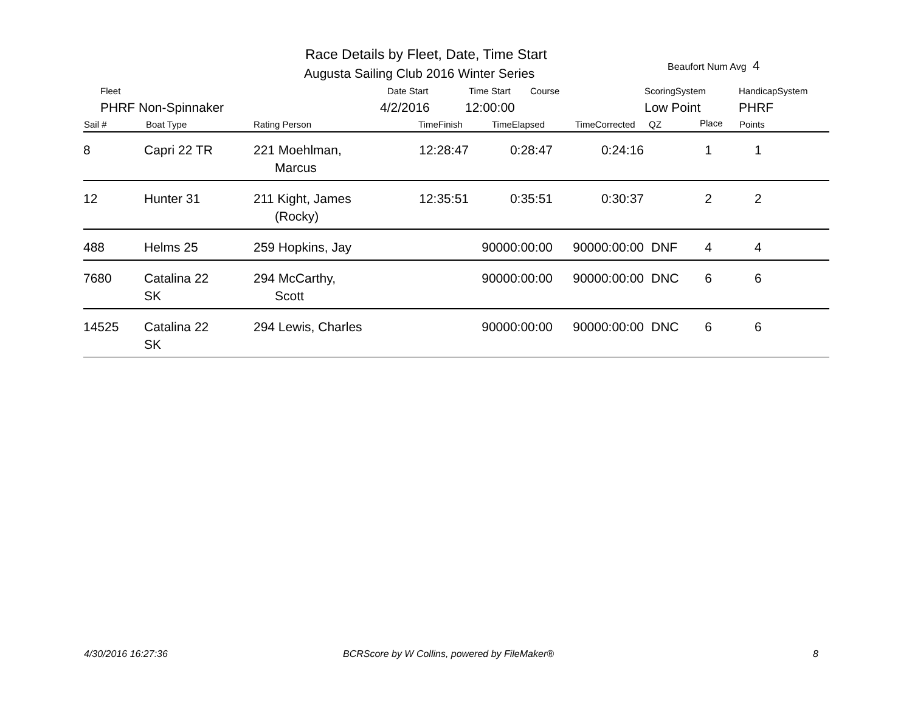Race Details by Fleet, Date, Time Start
Augusta Sailing Club 2016 Winter Series
Beaufort Num Avg 4
Fleet Date Start Time Start Course ScoringSystem HandicapSystem
PHRF Non-Spinnaker 4/2/2016 12:00:00 Low Point PHRF
Sail # Boat Type Rating Person TimeFinish TimeElapsed TimeCorrected QZ Place Points
| 8 | Capri 22 TR | 221 Moehlman, Marcus | 12:28:47 | 0:28:47 | 0:24:16 | | 1 | 1 |
| 12 | Hunter 31 | 211 Kight, James (Rocky) | 12:35:51 | 0:35:51 | 0:30:37 | | 2 | 2 |
| 488 | Helms 25 | 259 Hopkins, Jay | | 90000:00:00 | 90000:00:00 | DNF | 4 | 4 |
| 7680 | Catalina 22 SK | 294 McCarthy, Scott | | 90000:00:00 | 90000:00:00 | DNC | 6 | 6 |
| 14525 | Catalina 22 SK | 294 Lewis, Charles | | 90000:00:00 | 90000:00:00 | DNC | 6 | 6 |
4/30/2016 16:27:36
BCRScore by W Collins, powered by FileMaker®
8